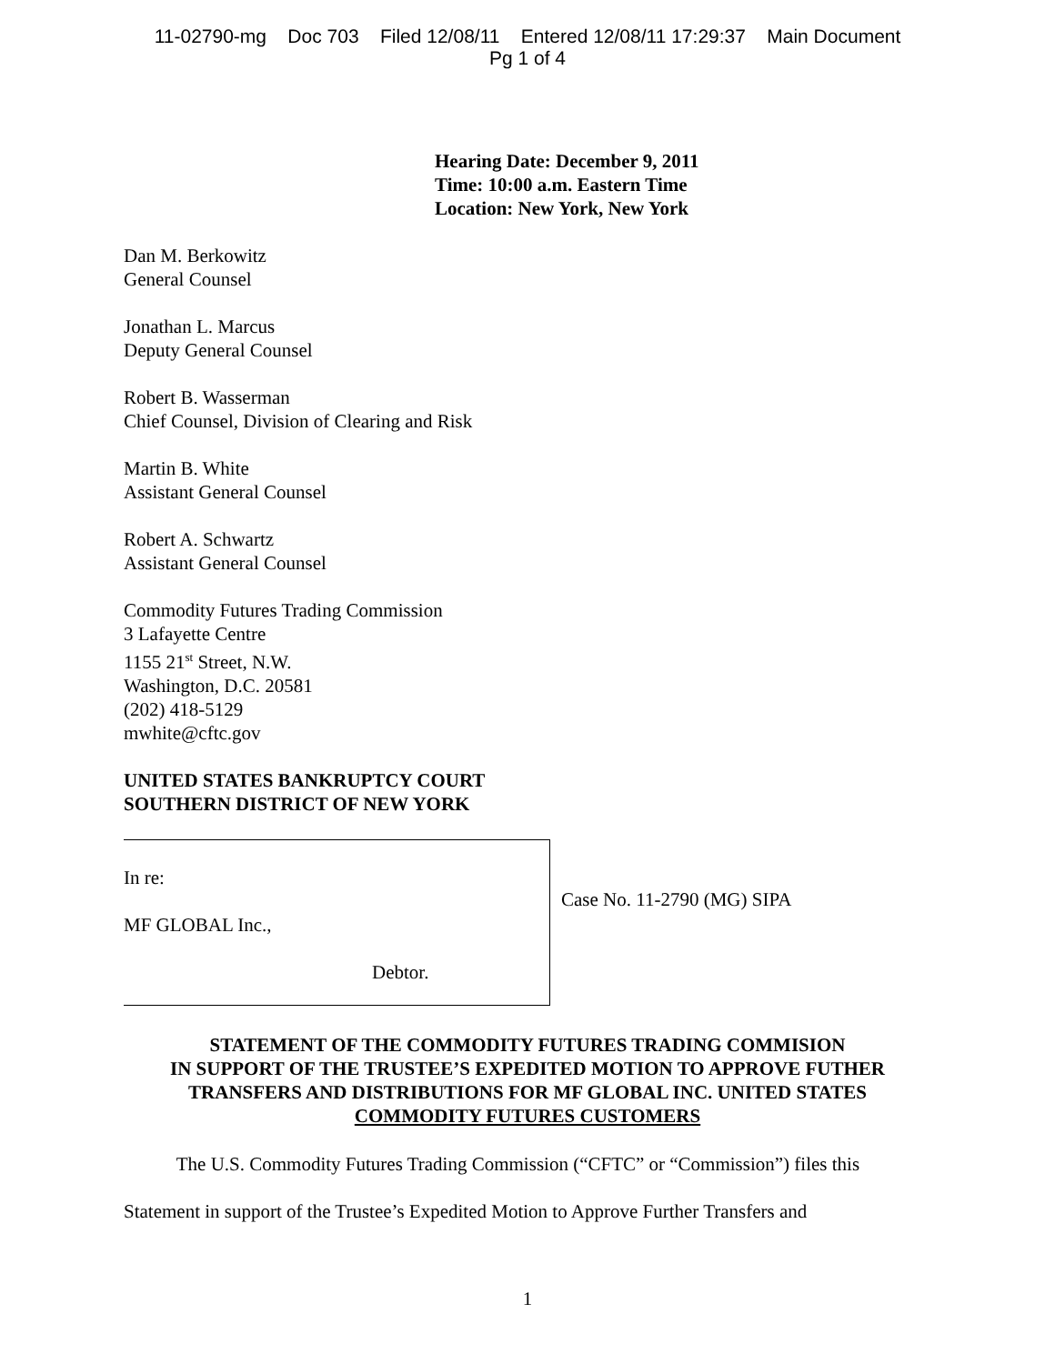11-02790-mg Doc 703 Filed 12/08/11 Entered 12/08/11 17:29:37 Main Document
Pg 1 of 4
Hearing Date: December 9, 2011
Time: 10:00 a.m. Eastern Time
Location: New York, New York
Dan M. Berkowitz
General Counsel
Jonathan L. Marcus
Deputy General Counsel
Robert B. Wasserman
Chief Counsel, Division of Clearing and Risk
Martin B. White
Assistant General Counsel
Robert A. Schwartz
Assistant General Counsel
Commodity Futures Trading Commission
3 Lafayette Centre
1155 21<sup>st</sup> Street, N.W.
Washington, D.C. 20581
(202) 418-5129
mwhite@cftc.gov
UNITED STATES BANKRUPTCY COURT
SOUTHERN DISTRICT OF NEW YORK
In re:
MF GLOBAL Inc.,
Debtor.
Case No. 11-2790 (MG) SIPA
STATEMENT OF THE COMMODITY FUTURES TRADING COMMISION
IN SUPPORT OF THE TRUSTEE’S EXPEDITED MOTION TO APPROVE FUTHER
TRANSFERS AND DISTRIBUTIONS FOR MF GLOBAL INC. UNITED STATES
COMMODITY FUTURES CUSTOMERS
The U.S. Commodity Futures Trading Commission (“CFTC” or “Commission”) files this Statement in support of the Trustee’s Expedited Motion to Approve Further Transfers and
1